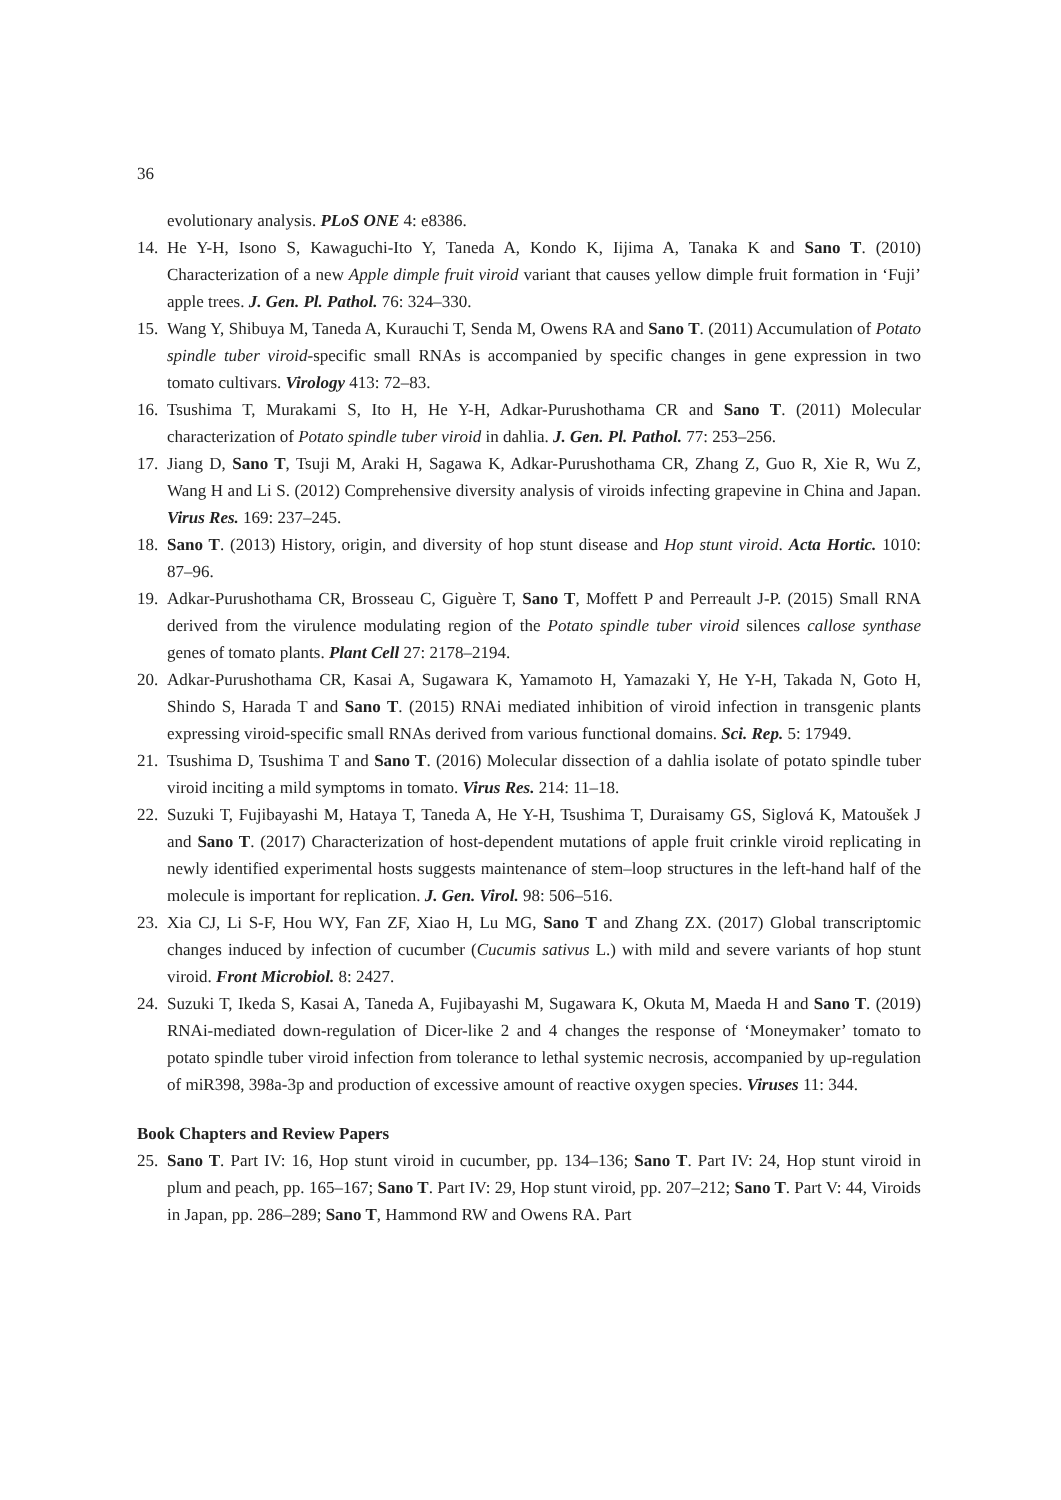36
evolutionary analysis. PLoS ONE 4: e8386.
14. He Y-H, Isono S, Kawaguchi-Ito Y, Taneda A, Kondo K, Iijima A, Tanaka K and Sano T. (2010) Characterization of a new Apple dimple fruit viroid variant that causes yellow dimple fruit formation in ‘Fuji’ apple trees. J. Gen. Pl. Pathol. 76: 324–330.
15. Wang Y, Shibuya M, Taneda A, Kurauchi T, Senda M, Owens RA and Sano T. (2011) Accumulation of Potato spindle tuber viroid-specific small RNAs is accompanied by specific changes in gene expression in two tomato cultivars. Virology 413: 72–83.
16. Tsushima T, Murakami S, Ito H, He Y-H, Adkar-Purushothama CR and Sano T. (2011) Molecular characterization of Potato spindle tuber viroid in dahlia. J. Gen. Pl. Pathol. 77: 253–256.
17. Jiang D, Sano T, Tsuji M, Araki H, Sagawa K, Adkar-Purushothama CR, Zhang Z, Guo R, Xie R, Wu Z, Wang H and Li S. (2012) Comprehensive diversity analysis of viroids infecting grapevine in China and Japan. Virus Res. 169: 237–245.
18. Sano T. (2013) History, origin, and diversity of hop stunt disease and Hop stunt viroid. Acta Hortic. 1010: 87–96.
19. Adkar-Purushothama CR, Brosseau C, Giguère T, Sano T, Moffett P and Perreault J-P. (2015) Small RNA derived from the virulence modulating region of the Potato spindle tuber viroid silences callose synthase genes of tomato plants. Plant Cell 27: 2178–2194.
20. Adkar-Purushothama CR, Kasai A, Sugawara K, Yamamoto H, Yamazaki Y, He Y-H, Takada N, Goto H, Shindo S, Harada T and Sano T. (2015) RNAi mediated inhibition of viroid infection in transgenic plants expressing viroid-specific small RNAs derived from various functional domains. Sci. Rep. 5: 17949.
21. Tsushima D, Tsushima T and Sano T. (2016) Molecular dissection of a dahlia isolate of potato spindle tuber viroid inciting a mild symptoms in tomato. Virus Res. 214: 11–18.
22. Suzuki T, Fujibayashi M, Hataya T, Taneda A, He Y-H, Tsushima T, Duraisamy GS, Siglová K, Matoušek J and Sano T. (2017) Characterization of host-dependent mutations of apple fruit crinkle viroid replicating in newly identified experimental hosts suggests maintenance of stem–loop structures in the left-hand half of the molecule is important for replication. J. Gen. Virol. 98: 506–516.
23. Xia CJ, Li S-F, Hou WY, Fan ZF, Xiao H, Lu MG, Sano T and Zhang ZX. (2017) Global transcriptomic changes induced by infection of cucumber (Cucumis sativus L.) with mild and severe variants of hop stunt viroid. Front Microbiol. 8: 2427.
24. Suzuki T, Ikeda S, Kasai A, Taneda A, Fujibayashi M, Sugawara K, Okuta M, Maeda H and Sano T. (2019) RNAi-mediated down-regulation of Dicer-like 2 and 4 changes the response of ‘Moneymaker’ tomato to potato spindle tuber viroid infection from tolerance to lethal systemic necrosis, accompanied by up-regulation of miR398, 398a-3p and production of excessive amount of reactive oxygen species. Viruses 11: 344.
Book Chapters and Review Papers
25. Sano T. Part IV: 16, Hop stunt viroid in cucumber, pp. 134–136; Sano T. Part IV: 24, Hop stunt viroid in plum and peach, pp. 165–167; Sano T. Part IV: 29, Hop stunt viroid, pp. 207–212; Sano T. Part V: 44, Viroids in Japan, pp. 286–289; Sano T, Hammond RW and Owens RA. Part